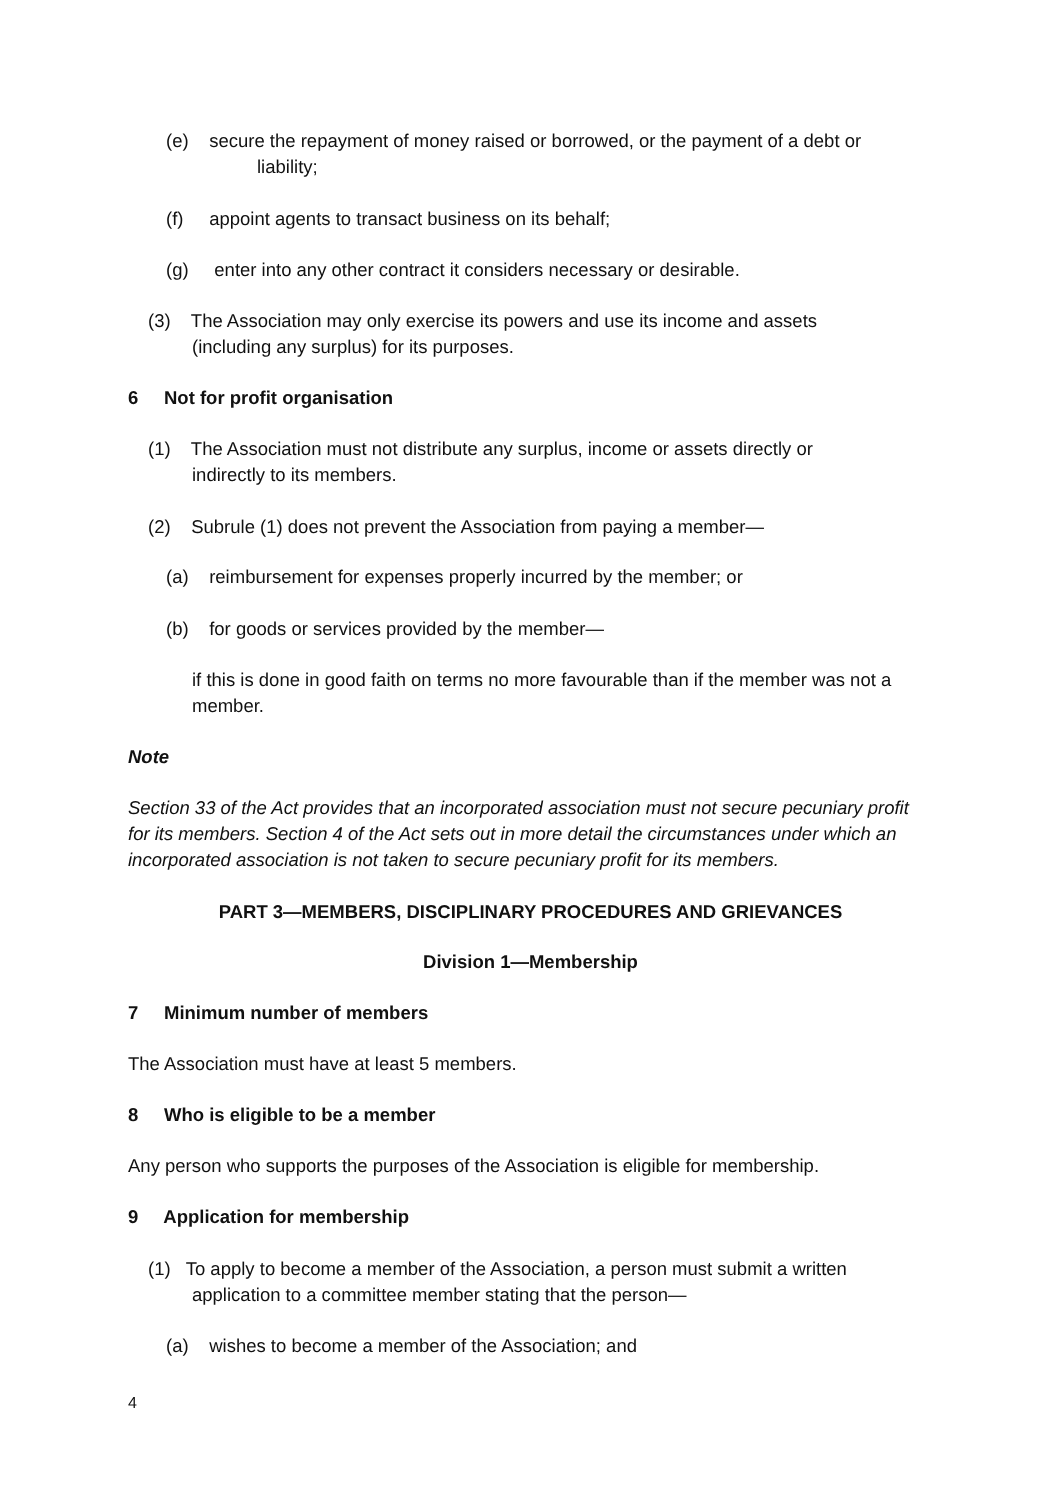(e) secure the repayment of money raised or borrowed, or the payment of a debt or
liability;
(f) appoint agents to transact business on its behalf;
(g) enter into any other contract it considers necessary or desirable.
(3) The Association may only exercise its powers and use its income and assets
(including any surplus) for its purposes.
6 Not for profit organisation
(1) The Association must not distribute any surplus, income or assets directly or
indirectly to its members.
(2) Subrule (1) does not prevent the Association from paying a member—
(a) reimbursement for expenses properly incurred by the member; or
(b) for goods or services provided by the member—
if this is done in good faith on terms no more favourable than if the member was not a member.
Note
Section 33 of the Act provides that an incorporated association must not secure pecuniary profit for its members. Section 4 of the Act sets out in more detail the circumstances under which an incorporated association is not taken to secure pecuniary profit for its members.
PART 3—MEMBERS, DISCIPLINARY PROCEDURES AND GRIEVANCES
Division 1—Membership
7 Minimum number of members
The Association must have at least 5 members.
8 Who is eligible to be a member
Any person who supports the purposes of the Association is eligible for membership.
9 Application for membership
(1) To apply to become a member of the Association, a person must submit a written
application to a committee member stating that the person—
(a) wishes to become a member of the Association; and
4